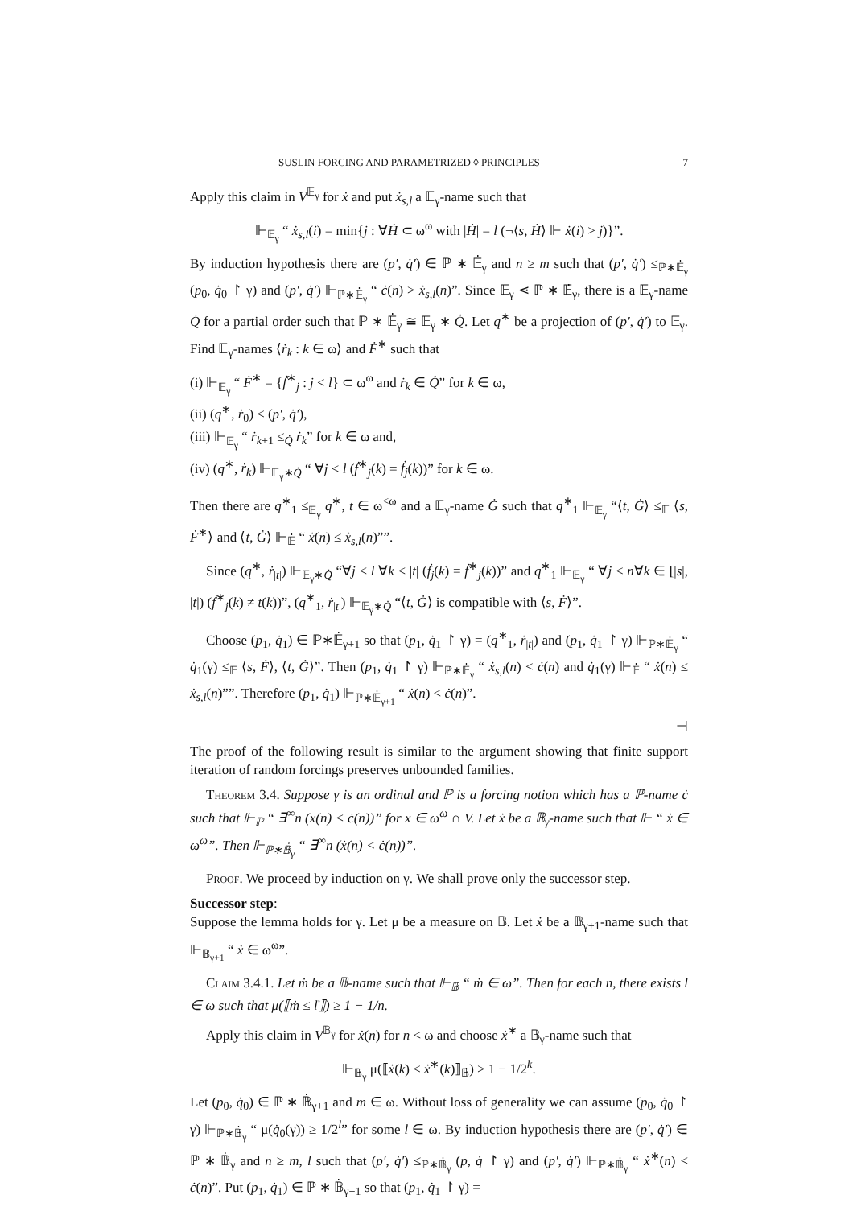SUSLIN FORCING AND PARAMETRIZED ◊ PRINCIPLES 7
Apply this claim in V<sup>𝔼<sub>γ</sub></sup> for ẋ and put ẋ<sub>s,l</sub> a 𝔼<sub>γ</sub>-name such that
⊩<sub>𝔼<sub>γ</sub></sub> “ ẋ<sub>s,l</sub>(i) = min{j : ∀Ḣ ⊂ ω<sup>ω</sup> with |Ḣ| = l (¬⟨s, Ḣ⟩ ⊩ ẋ(i) > j)}”.
By induction hypothesis there are (p′, q̇′) ∈ ℙ ∗ 𝔼̇<sub>γ</sub> and n ≥ m such that (p′, q̇′) ≤<sub>ℙ∗𝔼̇<sub>γ</sub></sub> (p<sub>0</sub>, q̇<sub>0</sub> ↾ γ) and (p′, q̇′) ⊩<sub>ℙ∗𝔼̇<sub>γ</sub></sub> “ ċ(n) > ẋ<sub>s,l</sub>(n)”. Since 𝔼<sub>γ</sub> ⋖ ℙ ∗ 𝔼̇<sub>γ</sub>, there is a 𝔼<sub>γ</sub>-name Q̇ for a partial order such that ℙ ∗ 𝔼̇<sub>γ</sub> ≅ 𝔼<sub>γ</sub> ∗ Q̇. Let q<sup>∗</sup> be a projection of (p′, q̇′) to 𝔼<sub>γ</sub>. Find 𝔼<sub>γ</sub>-names ⟨ṙ<sub>k</sub> : k ∈ ω⟩ and Ḟ<sup>∗</sup> such that
(i) ⊩<sub>𝔼<sub>γ</sub></sub> “ Ḟ<sup>∗</sup> = {ḟ<sup>∗</sup><sub>j</sub> : j < l} ⊂ ω<sup>ω</sup> and ṙ<sub>k</sub> ∈ Q̇” for k ∈ ω,
(ii) (q<sup>∗</sup>, ṙ<sub>0</sub>) ≤ (p′, q̇′),
(iii) ⊩<sub>𝔼<sub>γ</sub></sub> “ ṙ<sub>k+1</sub> ≤<sub>Q̇</sub> ṙ<sub>k</sub>” for k ∈ ω and,
(iv) (q<sup>∗</sup>, ṙ<sub>k</sub>) ⊩<sub>𝔼<sub>γ</sub>∗Q̇</sub> “ ∀j < l (ḟ<sup>∗</sup><sub>j</sub>(k) = ḟ<sub>j</sub>(k))” for k ∈ ω.
Then there are q<sup>∗</sup><sub>1</sub> ≤<sub>𝔼<sub>γ</sub></sub> q<sup>∗</sup>, t ∈ ω<sup><ω</sup> and a 𝔼<sub>γ</sub>-name Ġ such that q<sup>∗</sup><sub>1</sub> ⊩<sub>𝔼<sub>γ</sub></sub> “⟨t, Ġ⟩ ≤<sub>𝔼</sub> ⟨s, Ḟ<sup>∗</sup>⟩ and ⟨t, Ġ⟩ ⊩<sub>𝔼̇</sub> “ ẋ(n) ≤ ẋ<sub>s,l</sub>(n)””.
Since (q<sup>∗</sup>, ṙ<sub>|t|</sub>) ⊩<sub>𝔼<sub>γ</sub>∗Q̇</sub> “∀j < l ∀k < |t| (ḟ<sub>j</sub>(k) = ḟ<sup>∗</sup><sub>j</sub>(k))” and q<sup>∗</sup><sub>1</sub> ⊩<sub>𝔼<sub>γ</sub></sub> “ ∀j < n∀k ∈ [|s|, |t|) (ḟ<sup>∗</sup><sub>j</sub>(k) ≠ t(k))”, (q<sup>∗</sup><sub>1</sub>, ṙ<sub>|t|</sub>) ⊩<sub>𝔼<sub>γ</sub>∗Q̇</sub> “⟨t, Ġ⟩ is compatible with ⟨s, Ḟ⟩”.
Choose (p<sub>1</sub>, q̇<sub>1</sub>) ∈ ℙ∗𝔼̇<sub>γ+1</sub> so that (p<sub>1</sub>, q̇<sub>1</sub> ↾ γ) = (q<sup>∗</sup><sub>1</sub>, ṙ<sub>|t|</sub>) and (p<sub>1</sub>, q̇<sub>1</sub> ↾ γ) ⊩<sub>ℙ∗𝔼̇<sub>γ</sub></sub> “ q̇<sub>1</sub>(γ) ≤<sub>𝔼</sub> ⟨s, Ḟ⟩, ⟨t, Ġ⟩”. Then (p<sub>1</sub>, q̇<sub>1</sub> ↾ γ) ⊩<sub>ℙ∗𝔼̇<sub>γ</sub></sub> “ ẋ<sub>s,l</sub>(n) < ċ(n) and q̇<sub>1</sub>(γ) ⊩<sub>𝔼̇</sub> “ ẋ(n) ≤ ẋ<sub>s,l</sub>(n)””. Therefore (p<sub>1</sub>, q̇<sub>1</sub>) ⊩<sub>ℙ∗𝔼̇<sub>γ+1</sub></sub> “ ẋ(n) < ċ(n)”.
⊣
The proof of the following result is similar to the argument showing that finite support iteration of random forcings preserves unbounded families.
Theorem 3.4. Suppose γ is an ordinal and ℙ is a forcing notion which has a ℙ-name ċ such that ⊩<sub>ℙ</sub> “ ∃<sup>∞</sup>n (x(n) < ċ(n))” for x ∈ ω<sup>ω</sup> ∩ V. Let ẋ be a 𝔹<sub>γ</sub>-name such that ⊩ “ ẋ ∈ ω<sup>ω</sup>”. Then ⊩<sub>ℙ∗𝔹̇<sub>γ</sub></sub> “ ∃<sup>∞</sup>n (ẋ(n) < ċ(n))”.
Proof. We proceed by induction on γ. We shall prove only the successor step.
Successor step:
Suppose the lemma holds for γ. Let μ be a measure on 𝔹. Let ẋ be a 𝔹<sub>γ+1</sub>-name such that ⊩<sub>𝔹<sub>γ+1</sub></sub> “ ẋ ∈ ω<sup>ω</sup>”.
Claim 3.4.1. Let ṁ be a 𝔹-name such that ⊩<sub>𝔹</sub> “ ṁ ∈ ω”. Then for each n, there exists l ∈ ω such that μ(⟦ṁ ≤ ľ⟧) ≥ 1 − 1/n.
Apply this claim in V<sup>𝔹<sub>γ</sub></sup> for ẋ(n) for n < ω and choose ẋ<sup>∗</sup> a 𝔹<sub>γ</sub>-name such that
⊩<sub>𝔹<sub>γ</sub></sub> μ(⟦ẋ(k) ≤ ẋ<sup>∗</sup>(k)⟧<sub>𝔹̇</sub>) ≥ 1 − 1/2<sup>k</sup>.
Let (p<sub>0</sub>, q̇<sub>0</sub>) ∈ ℙ ∗ 𝔹̇<sub>γ+1</sub> and m ∈ ω. Without loss of generality we can assume (p<sub>0</sub>, q̇<sub>0</sub> ↾ γ) ⊩<sub>ℙ∗𝔹̇<sub>γ</sub></sub> “ μ(q̇<sub>0</sub>(γ)) ≥ 1/2<sup>l</sup>” for some l ∈ ω. By induction hypothesis there are (p′, q̇′) ∈ ℙ ∗ 𝔹̇<sub>γ</sub> and n ≥ m, l such that (p′, q̇′) ≤<sub>ℙ∗𝔹̇<sub>γ</sub></sub> (p, q̇ ↾ γ) and (p′, q̇′) ⊩<sub>ℙ∗𝔹̇<sub>γ</sub></sub> “ ẋ<sup>∗</sup>(n) < ċ(n)”. Put (p<sub>1</sub>, q̇<sub>1</sub>) ∈ ℙ ∗ 𝔹̇<sub>γ+1</sub> so that (p<sub>1</sub>, q̇<sub>1</sub> ↾ γ) =